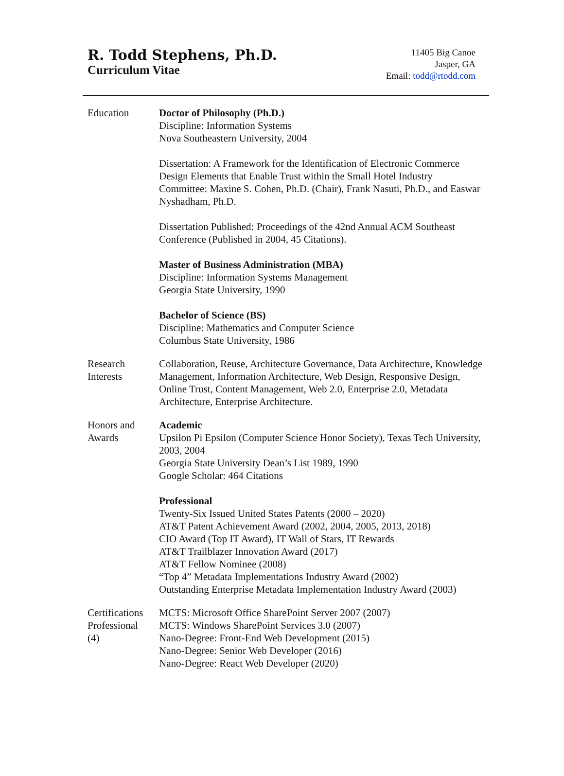R. Todd Stephens, Ph.D.
Curriculum Vitae
11405 Big Canoe
Jasper, GA
Email: todd@rtodd.com
Education Doctor of Philosophy (Ph.D.)
Discipline: Information Systems
Nova Southeastern University, 2004
Dissertation: A Framework for the Identification of Electronic Commerce Design Elements that Enable Trust within the Small Hotel Industry
Committee: Maxine S. Cohen, Ph.D. (Chair), Frank Nasuti, Ph.D., and Easwar Nyshadham, Ph.D.
Dissertation Published: Proceedings of the 42nd Annual ACM Southeast Conference (Published in 2004, 45 Citations).
Master of Business Administration (MBA)
Discipline: Information Systems Management
Georgia State University, 1990
Bachelor of Science (BS)
Discipline: Mathematics and Computer Science
Columbus State University, 1986
Research
Interests
Collaboration, Reuse, Architecture Governance, Data Architecture, Knowledge Management, Information Architecture, Web Design, Responsive Design, Online Trust, Content Management, Web 2.0, Enterprise 2.0, Metadata Architecture, Enterprise Architecture.
Honors and
Awards
Academic
Upsilon Pi Epsilon (Computer Science Honor Society), Texas Tech University, 2003, 2004
Georgia State University Dean’s List 1989, 1990
Google Scholar: 464 Citations
Professional
Twenty-Six Issued United States Patents (2000 – 2020)
AT&T Patent Achievement Award (2002, 2004, 2005, 2013, 2018)
CIO Award (Top IT Award), IT Wall of Stars, IT Rewards
AT&T Trailblazer Innovation Award (2017)
AT&T Fellow Nominee (2008)
“Top 4” Metadata Implementations Industry Award (2002)
Outstanding Enterprise Metadata Implementation Industry Award (2003)
Certifications
Professional
(4)
MCTS: Microsoft Office SharePoint Server 2007 (2007)
MCTS: Windows SharePoint Services 3.0 (2007)
Nano-Degree: Front-End Web Development (2015)
Nano-Degree: Senior Web Developer (2016)
Nano-Degree: React Web Developer (2020)